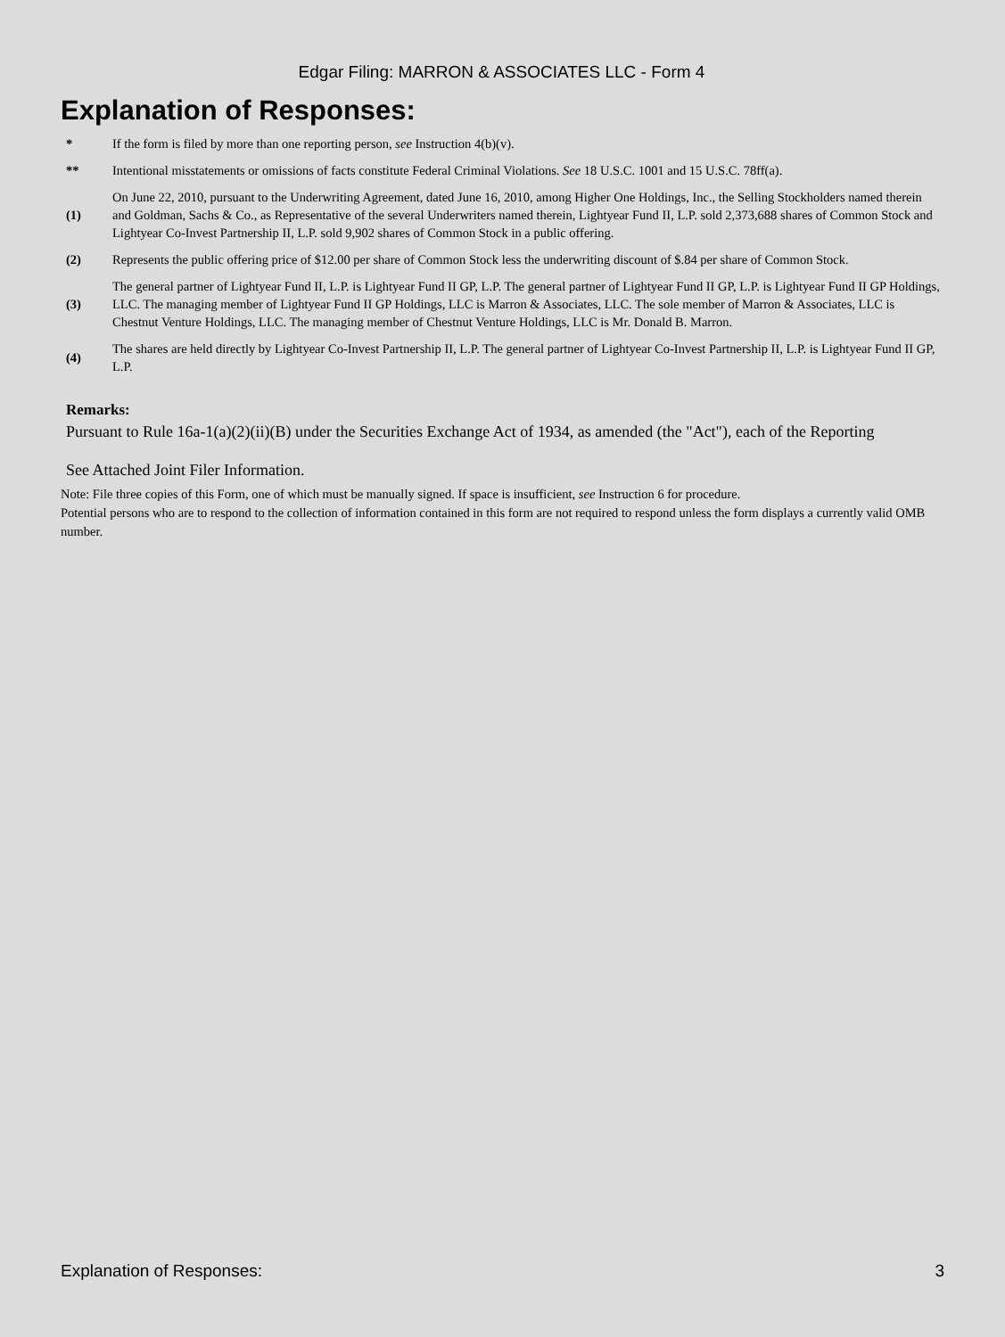Edgar Filing: MARRON & ASSOCIATES LLC - Form 4
Explanation of Responses:
| * | If the form is filed by more than one reporting person, see Instruction 4(b)(v). |
| ** | Intentional misstatements or omissions of facts constitute Federal Criminal Violations. See 18 U.S.C. 1001 and 15 U.S.C. 78ff(a). |
| (1) | On June 22, 2010, pursuant to the Underwriting Agreement, dated June 16, 2010, among Higher One Holdings, Inc., the Selling Stockholders named therein and Goldman, Sachs & Co., as Representative of the several Underwriters named therein, Lightyear Fund II, L.P. sold 2,373,688 shares of Common Stock and Lightyear Co-Invest Partnership II, L.P. sold 9,902 shares of Common Stock in a public offering. |
| (2) | Represents the public offering price of $12.00 per share of Common Stock less the underwriting discount of $.84 per share of Common Stock. |
| (3) | The general partner of Lightyear Fund II, L.P. is Lightyear Fund II GP, L.P. The general partner of Lightyear Fund II GP, L.P. is Lightyear Fund II GP Holdings, LLC. The managing member of Lightyear Fund II GP Holdings, LLC is Marron & Associates, LLC. The sole member of Marron & Associates, LLC is Chestnut Venture Holdings, LLC. The managing member of Chestnut Venture Holdings, LLC is Mr. Donald B. Marron. |
| (4) | The shares are held directly by Lightyear Co-Invest Partnership II, L.P. The general partner of Lightyear Co-Invest Partnership II, L.P. is Lightyear Fund II GP, L.P. |
Remarks:
Pursuant to Rule 16a-1(a)(2)(ii)(B) under the Securities Exchange Act of 1934, as amended (the "Act"), each of the Reporting
See Attached Joint Filer Information.
Note: File three copies of this Form, one of which must be manually signed. If space is insufficient, see Instruction 6 for procedure.
Potential persons who are to respond to the collection of information contained in this form are not required to respond unless the form displays a currently valid OMB number.
Explanation of Responses: 3